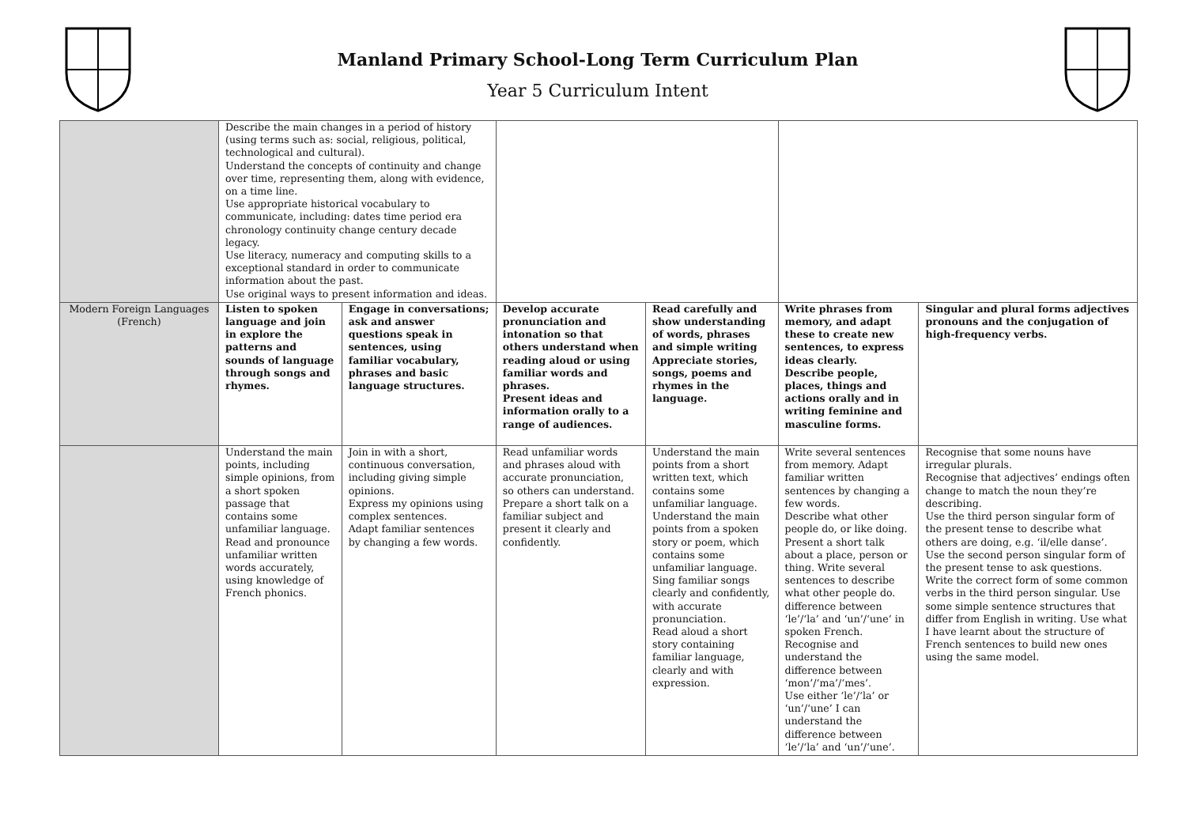Manland Primary School-Long Term Curriculum Plan
Year 5 Curriculum Intent
| | Describe the main changes in a period of history (using terms such as: social, religious, political, technological and cultural). Understand the concepts of continuity and change over time, representing them, along with evidence, on a time line. Use appropriate historical vocabulary to communicate, including: dates time period era chronology continuity change century decade legacy. Use literacy, numeracy and computing skills to a exceptional standard in order to communicate information about the past. Use original ways to present information and ideas. | | | | | |
| Modern Foreign Languages (French) | Listen to spoken language and join in explore the patterns and sounds of language through songs and rhymes. | Engage in conversations; ask and answer questions speak in sentences, using familiar vocabulary, phrases and basic language structures. | Develop accurate pronunciation and intonation so that others understand when reading aloud or using familiar words and phrases. Present ideas and information orally to a range of audiences. | Read carefully and show understanding of words, phrases and simple writing Appreciate stories, songs, poems and rhymes in the language. | Write phrases from memory, and adapt these to create new sentences, to express ideas clearly. Describe people, places, things and actions orally and in writing feminine and masculine forms. | Singular and plural forms adjectives pronouns and the conjugation of high-frequency verbs. |
| | Understand the main points, including simple opinions, from a short spoken passage that contains some unfamiliar language. Read and pronounce unfamiliar written words accurately, using knowledge of French phonics. | Join in with a short, continuous conversation, including giving simple opinions. Express my opinions using complex sentences. Adapt familiar sentences by changing a few words. | Read unfamiliar words and phrases aloud with accurate pronunciation, so others can understand. Prepare a short talk on a familiar subject and present it clearly and confidently. | Understand the main points from a short written text, which contains some unfamiliar language. Understand the main points from a spoken story or poem, which contains some unfamiliar language. Sing familiar songs clearly and confidently, with accurate pronunciation. Read aloud a short story containing familiar language, clearly and with expression. | Write several sentences from memory. Adapt familiar written sentences by changing a few words. Describe what other people do, or like doing. Present a short talk about a place, person or thing. Write several sentences to describe what other people do. difference between ‘le’/‘la’ and ‘un’/‘une’ in spoken French. Recognise and understand the difference between ‘mon’/‘ma’/‘mes’. Use either ‘le’/‘la’ or ‘un’/‘une’ I can understand the difference between ‘le’/‘la’ and ‘un’/‘une’. | Recognise that some nouns have irregular plurals. Recognise that adjectives’ endings often change to match the noun they’re describing. Use the third person singular form of the present tense to describe what others are doing, e.g. ‘il/elle danse’. Use the second person singular form of the present tense to ask questions. Write the correct form of some common verbs in the third person singular. Use some simple sentence structures that differ from English in writing. Use what I have learnt about the structure of French sentences to build new ones using the same model. |